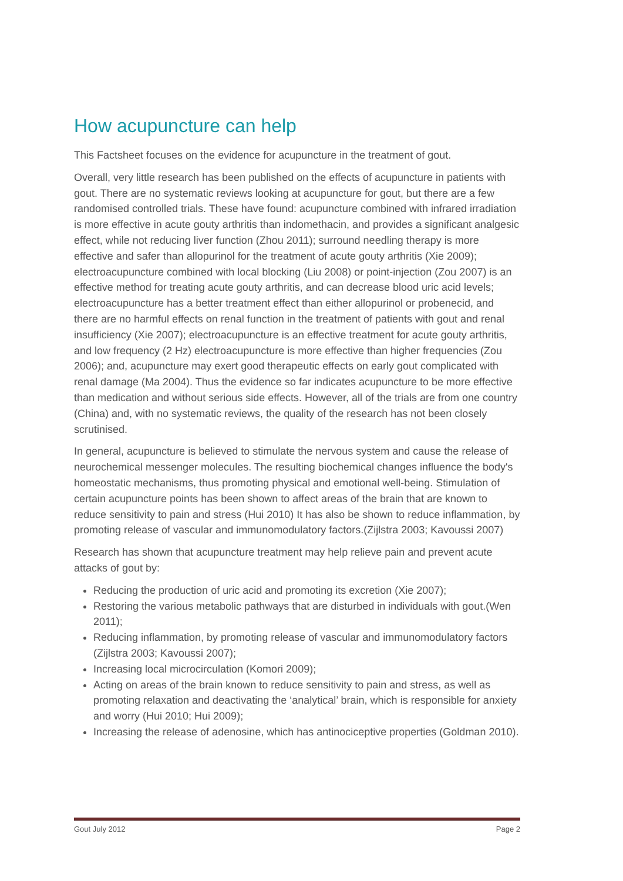How acupuncture can help
This Factsheet focuses on the evidence for acupuncture in the treatment of gout.
Overall, very little research has been published on the effects of acupuncture in patients with gout. There are no systematic reviews looking at acupuncture for gout, but there are a few randomised controlled trials. These have found: acupuncture combined with infrared irradiation is more effective in acute gouty arthritis than indomethacin, and provides a significant analgesic effect, while not reducing liver function (Zhou 2011); surround needling therapy is more effective and safer than allopurinol for the treatment of acute gouty arthritis (Xie 2009); electroacupuncture combined with local blocking (Liu 2008) or point-injection (Zou 2007) is an effective method for treating acute gouty arthritis, and can decrease blood uric acid levels; electroacupuncture has a better treatment effect than either allopurinol or probenecid, and there are no harmful effects on renal function in the treatment of patients with gout and renal insufficiency (Xie 2007); electroacupuncture is an effective treatment for acute gouty arthritis, and low frequency (2 Hz) electroacupuncture is more effective than higher frequencies (Zou 2006); and, acupuncture may exert good therapeutic effects on early gout complicated with renal damage (Ma 2004). Thus the evidence so far indicates acupuncture to be more effective than medication and without serious side effects. However, all of the trials are from one country (China) and, with no systematic reviews, the quality of the research has not been closely scrutinised.
In general, acupuncture is believed to stimulate the nervous system and cause the release of neurochemical messenger molecules. The resulting biochemical changes influence the body's homeostatic mechanisms, thus promoting physical and emotional well-being. Stimulation of certain acupuncture points has been shown to affect areas of the brain that are known to reduce sensitivity to pain and stress (Hui 2010) It has also be shown to reduce inflammation, by promoting release of vascular and immunomodulatory factors.(Zijlstra 2003; Kavoussi 2007)
Research has shown that acupuncture treatment may help relieve pain and prevent acute attacks of gout by:
Reducing the production of uric acid and promoting its excretion (Xie 2007);
Restoring the various metabolic pathways that are disturbed in individuals with gout.(Wen 2011);
Reducing inflammation, by promoting release of vascular and immunomodulatory factors (Zijlstra 2003; Kavoussi 2007);
Increasing local microcirculation (Komori 2009);
Acting on areas of the brain known to reduce sensitivity to pain and stress, as well as promoting relaxation and deactivating the ‘analytical’ brain, which is responsible for anxiety and worry (Hui 2010; Hui 2009);
Increasing the release of adenosine, which has antinociceptive properties (Goldman 2010).
Gout July 2012 Page 2